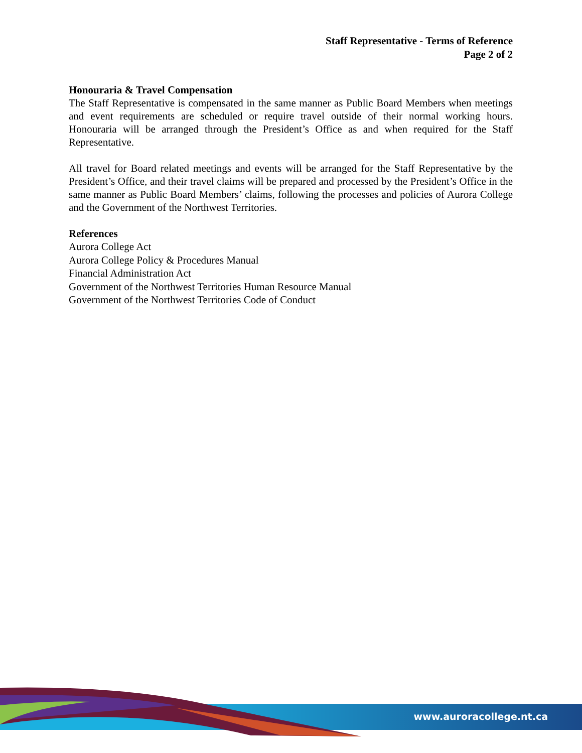Staff Representative - Terms of Reference
Page 2 of 2
Honouraria & Travel Compensation
The Staff Representative is compensated in the same manner as Public Board Members when meetings and event requirements are scheduled or require travel outside of their normal working hours. Honouraria will be arranged through the President’s Office as and when required for the Staff Representative.
All travel for Board related meetings and events will be arranged for the Staff Representative by the President’s Office, and their travel claims will be prepared and processed by the President’s Office in the same manner as Public Board Members’ claims, following the processes and policies of Aurora College and the Government of the Northwest Territories.
References
Aurora College Act
Aurora College Policy & Procedures Manual
Financial Administration Act
Government of the Northwest Territories Human Resource Manual
Government of the Northwest Territories Code of Conduct
www.auroracollege.nt.ca